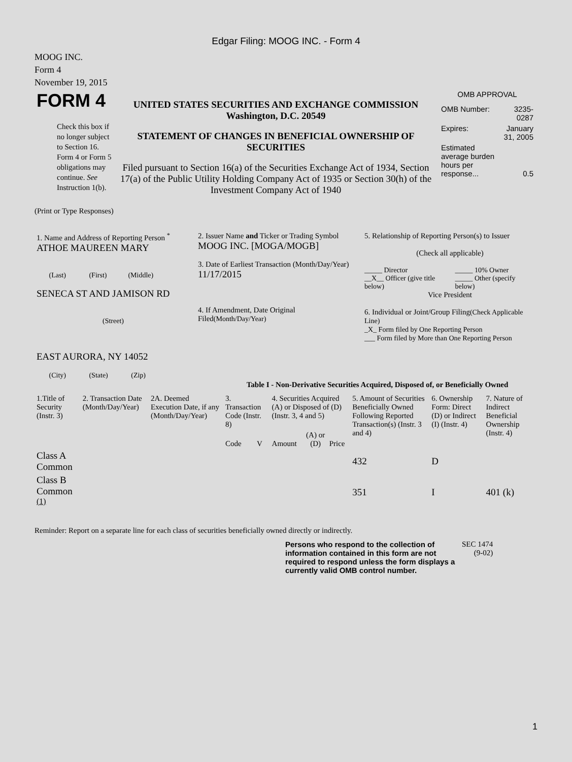Edgar Filing: MOOG INC. - Form 4
MOOG INC.
Form 4
November 19, 2015
| FORM 4 Check this box if no longer subject to Section 16. Form 4 or Form 5 obligations may continue. See Instruction 1(b). | UNITED STATES SECURITIES AND EXCHANGE COMMISSION Washington, D.C. 20549 STATEMENT OF CHANGES IN BENEFICIAL OWNERSHIP OF SECURITIES Filed pursuant to Section 16(a) of the Securities Exchange Act of 1934, Section 17(a) of the Public Utility Holding Company Act of 1935 or Section 30(h) of the Investment Company Act of 1940 | OMB APPROVAL / OMB Number: / 3235-0287 / / Expires: / January 31, 2005 / / Estimated average burden hours per response... / 0.5 / |
(Print or Type Responses)
| 1. Name and Address of Reporting Person <sup>*</sup> ATHOE MAUREEN MARY (Last) (First) (Middle) SENECA ST AND JAMISON RD (Street) EAST AURORA, NY 14052 (City) (State) (Zip) | 2. Issuer Name and Ticker or Trading Symbol MOOG INC. [MOGA/MOGB] 3. Date of Earliest Transaction (Month/Day/Year) 11/17/2015 4. If Amendment, Date Original Filed (Month/Day/Year) | 5. Relationship of Reporting Person(s) to Issuer (Check all applicable) / _____ Director / _____ 10% Owner / / __X__ Officer (give title below) / _____ Other (specify below) / Vice President 6. Individual or Joint/Group Filing (Check Applicable Line) _X_ Form filed by One Reporting Person ___ Form filed by More than One Reporting Person |
Table I - Non-Derivative Securities Acquired, Disposed of, or Beneficially Owned
| 1.Title of Security (Instr. 3) | 2. Transaction Date (Month/Day/Year) | 2A. Deemed Execution Date, if any (Month/Day/Year) | 3. Transaction Code (Instr. 8) | | 4. Securities Acquired (A) or Disposed of (D) (Instr. 3, 4 and 5) | | | 5. Amount of Securities Beneficially Owned Following Reported Transaction(s) (Instr. 3 and 4) | 6. Ownership Form: Direct (D) or Indirect (I) (Instr. 4) | 7. Nature of Indirect Beneficial Ownership (Instr. 4) |
| --- | --- | --- | --- | --- | --- | --- | --- | --- | --- | --- |
| | | | Code | V | Amount | (A) or (D) | Price | | | |
| Class A Common | | | | | | | | 432 | D | |
| Class B Common <sup>(1)</sup> | | | | | | | | 351 | I | 401 (k) |
Reminder: Report on a separate line for each class of securities beneficially owned directly or indirectly.
| Persons who respond to the collection of information contained in this form are not required to respond unless the form displays a currently valid OMB control number. | SEC 1474 (9-02) |
1